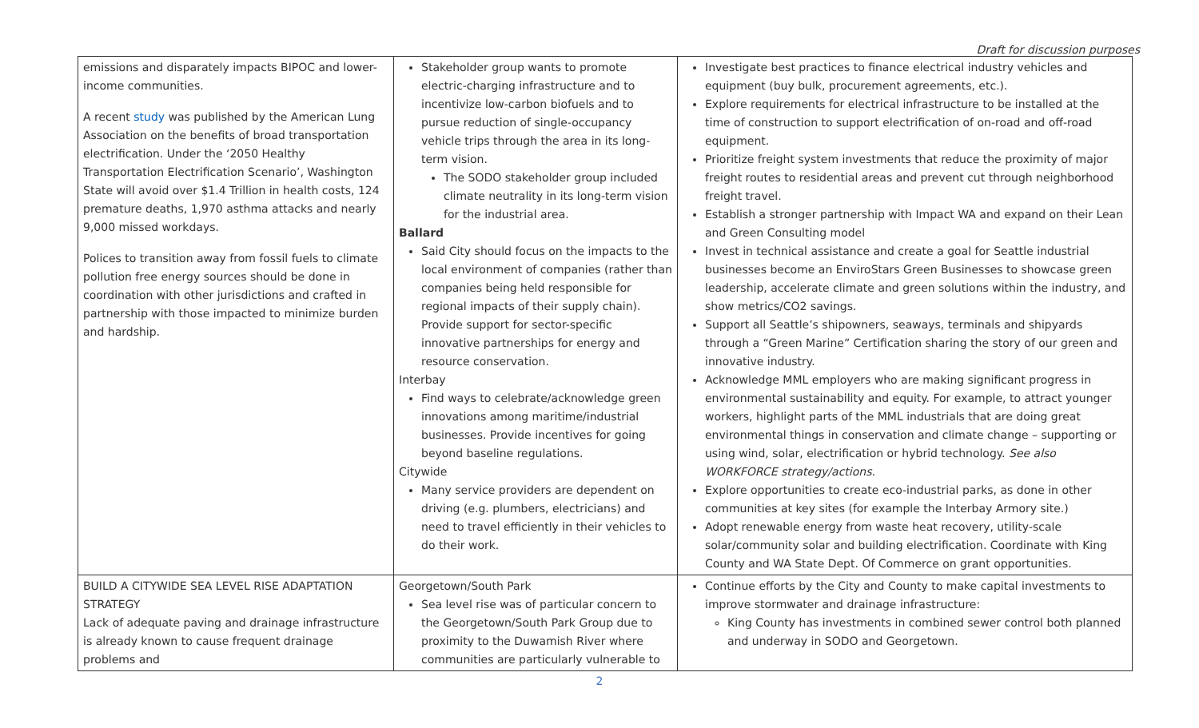Draft for discussion purposes
| emissions and disparately impacts BIPOC and lower-income communities. A recent study was published by the American Lung Association on the benefits of broad transportation electrification. Under the ‘2050 Healthy Transportation Electrification Scenario’, Washington State will avoid over $1.4 Trillion in health costs, 124 premature deaths, 1,970 asthma attacks and nearly 9,000 missed workdays. Polices to transition away from fossil fuels to climate pollution free energy sources should be done in coordination with other jurisdictions and crafted in partnership with those impacted to minimize burden and hardship. | Stakeholder group wants to promote electric-charging infrastructure and to incentivize low-carbon biofuels and to pursue reduction of single-occupancy vehicle trips through the area in its long-term vision. The SODO stakeholder group included climate neutrality in its long-term vision for the industrial area. Ballard Said City should focus on the impacts to the local environment of companies (rather than companies being held responsible for regional impacts of their supply chain). Provide support for sector-specific innovative partnerships for energy and resource conservation. Interbay Find ways to celebrate/acknowledge green innovations among maritime/industrial businesses. Provide incentives for going beyond baseline regulations. Citywide Many service providers are dependent on driving (e.g. plumbers, electricians) and need to travel efficiently in their vehicles to do their work. | Investigate best practices to finance electrical industry vehicles and equipment (buy bulk, procurement agreements, etc.). Explore requirements for electrical infrastructure to be installed at the time of construction to support electrification of on-road and off-road equipment. Prioritize freight system investments that reduce the proximity of major freight routes to residential areas and prevent cut through neighborhood freight travel. Establish a stronger partnership with Impact WA and expand on their Lean and Green Consulting model Invest in technical assistance and create a goal for Seattle industrial businesses become an EnviroStars Green Businesses to showcase green leadership, accelerate climate and green solutions within the industry, and show metrics/CO2 savings. Support all Seattle’s shipowners, seaways, terminals and shipyards through a “Green Marine” Certification sharing the story of our green and innovative industry. Acknowledge MML employers who are making significant progress in environmental sustainability and equity. For example, to attract younger workers, highlight parts of the MML industrials that are doing great environmental things in conservation and climate change – supporting or using wind, solar, electrification or hybrid technology. See also WORKFORCE strategy/actions. Explore opportunities to create eco-industrial parks, as done in other communities at key sites (for example the Interbay Armory site.) Adopt renewable energy from waste heat recovery, utility-scale solar/community solar and building electrification. Coordinate with King County and WA State Dept. Of Commerce on grant opportunities. |
| BUILD A CITYWIDE SEA LEVEL RISE ADAPTATION STRATEGY Lack of adequate paving and drainage infrastructure is already known to cause frequent drainage problems and | Georgetown/South Park Sea level rise was of particular concern to the Georgetown/South Park Group due to proximity to the Duwamish River where communities are particularly vulnerable to | Continue efforts by the City and County to make capital investments to improve stormwater and drainage infrastructure: King County has investments in combined sewer control both planned and underway in SODO and Georgetown. |
2